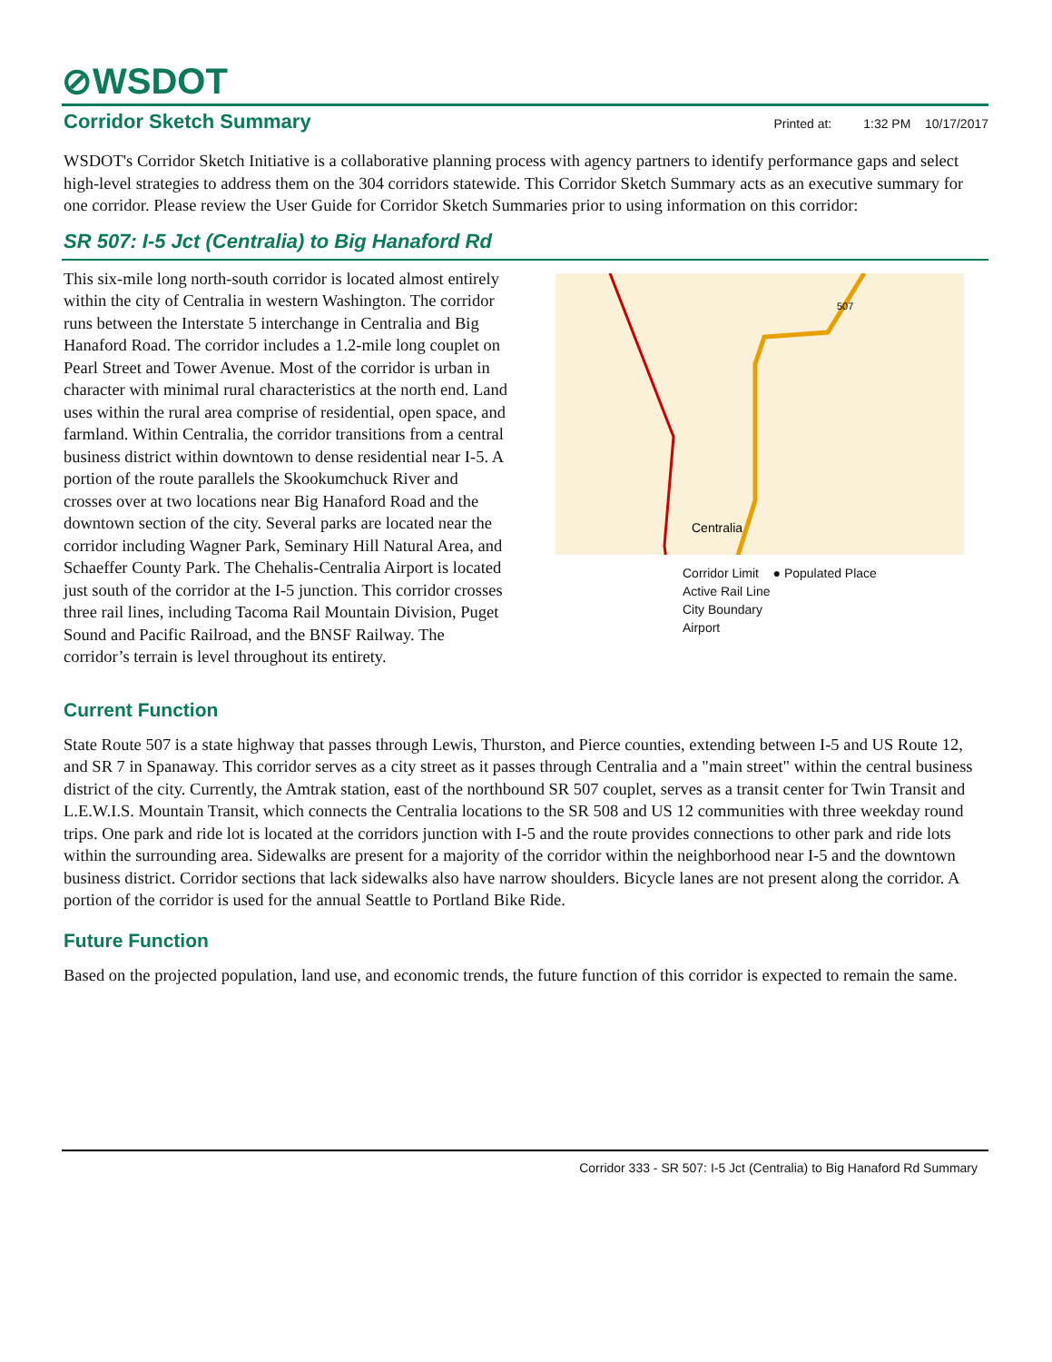⊘WSDOT
Corridor Sketch Summary
Printed at: 1:32 PM 10/17/2017
WSDOT's Corridor Sketch Initiative is a collaborative planning process with agency partners to identify performance gaps and select high-level strategies to address them on the 304 corridors statewide. This Corridor Sketch Summary acts as an executive summary for one corridor. Please review the User Guide for Corridor Sketch Summaries prior to using information on this corridor:
SR 507: I-5 Jct (Centralia) to Big Hanaford Rd
This six-mile long north-south corridor is located almost entirely within the city of Centralia in western Washington. The corridor runs between the Interstate 5 interchange in Centralia and Big Hanaford Road. The corridor includes a 1.2-mile long couplet on Pearl Street and Tower Avenue. Most of the corridor is urban in character with minimal rural characteristics at the north end. Land uses within the rural area comprise of residential, open space, and farmland. Within Centralia, the corridor transitions from a central business district within downtown to dense residential near I-5. A portion of the route parallels the Skookumchuck River and crosses over at two locations near Big Hanaford Road and the downtown section of the city. Several parks are located near the corridor including Wagner Park, Seminary Hill Natural Area, and Schaeffer County Park. The Chehalis-Centralia Airport is located just south of the corridor at the I-5 junction. This corridor crosses three rail lines, including Tacoma Rail Mountain Division, Puget Sound and Pacific Railroad, and the BNSF Railway. The corridor’s terrain is level throughout its entirety.
Centralia
507
Corridor Limit ● Populated Place
Active Rail Line
City Boundary
Airport
Current Function
State Route 507 is a state highway that passes through Lewis, Thurston, and Pierce counties, extending between I-5 and US Route 12, and SR 7 in Spanaway. This corridor serves as a city street as it passes through Centralia and a "main street" within the central business district of the city. Currently, the Amtrak station, east of the northbound SR 507 couplet, serves as a transit center for Twin Transit and L.E.W.I.S. Mountain Transit, which connects the Centralia locations to the SR 508 and US 12 communities with three weekday round trips. One park and ride lot is located at the corridors junction with I-5 and the route provides connections to other park and ride lots within the surrounding area. Sidewalks are present for a majority of the corridor within the neighborhood near I-5 and the downtown business district. Corridor sections that lack sidewalks also have narrow shoulders. Bicycle lanes are not present along the corridor. A portion of the corridor is used for the annual Seattle to Portland Bike Ride.
Future Function
Based on the projected population, land use, and economic trends, the future function of this corridor is expected to remain the same.
Corridor 333 - SR 507: I-5 Jct (Centralia) to Big Hanaford Rd Summary